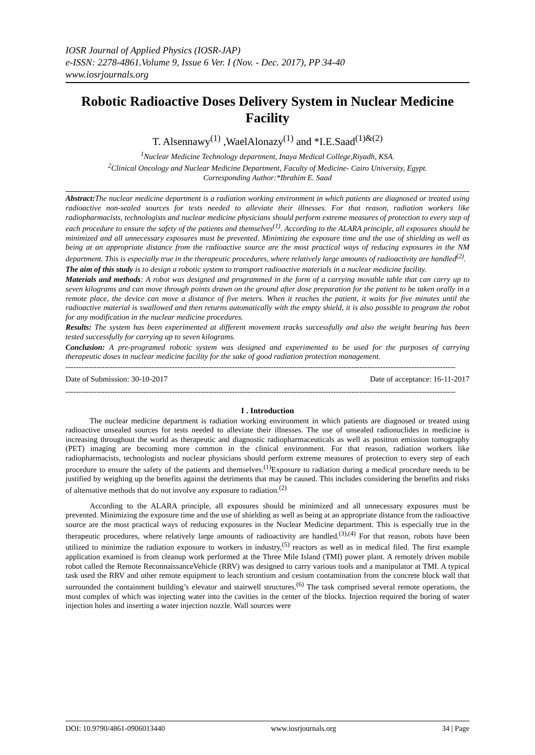IOSR Journal of Applied Physics (IOSR-JAP)
e-ISSN: 2278-4861.Volume 9, Issue 6 Ver. I (Nov. - Dec. 2017), PP 34-40
www.iosrjournals.org
Robotic Radioactive Doses Delivery System in Nuclear Medicine Facility
T. Alsennawy<sup>(1)</sup> ,WaelAlonazy<sup>(1)</sup> and *I.E.Saad<sup>(1)&(2)</sup>
<sup>1</sup> Nuclear Medicine Technology department, Inaya Medical College,Riyadh, KSA.
<sup>2</sup> Clinical Oncology and Nuclear Medicine Department, Faculty of Medicine- Cairo University, Egypt.
Corresponding Author:*Ibrahim E. Saad
Abstract: The nuclear medicine department is a radiation working environment in which patients are diagnosed or treated using radioactive non-sealed sources for tests needed to alleviate their illnesses. For that reason, radiation workers like radiopharmacists, technologists and nuclear medicine physicians should perform extreme measures of protection to every step of each procedure to ensure the safety of the patients and themselves<sup>(1)</sup>. According to the ALARA principle, all exposures should be minimized and all unnecessary exposures must be prevented. Minimizing the exposure time and the use of shielding as well as being at an appropriate distance from the radioactive source are the most practical ways of reducing exposures in the NM department. This is especially true in the therapeutic procedures, where relatively large amounts of radioactivity are handled<sup>(2)</sup>.
The aim of this study is to design a robotic system to transport radioactive materials in a nuclear medicine facility.
Materials and methods: A robot was designed and programmed in the form of a carrying movable table that can carry up to seven kilograms and can move through points drawn on the ground after dose preparation for the patient to be taken orally in a remote place, the device can move a distance of five meters. When it reaches the patient, it waits for five minutes until the radioactive material is swallowed and then returns automatically with the empty shield, it is also possible to program the robot for any modification in the nuclear medicine procedures.
Results: The system has been experimented at different movement tracks successfully and also the weight bearing has been tested successfully for carrying up to seven kilograms.
Conclusion: A pre-programed robotic system was designed and experimented to be used for the purposes of carrying therapeutic doses in nuclear medicine facility for the sake of good radiation protection management.
------------------------------------------------------------------------------------------------------------------------------------------------------
Date of Submission: 30-10-2017 Date of acceptance: 16-11-2017
------------------------------------------------------------------------------------------------------------------------------------------------------
I . Introduction
The nuclear medicine department is radiation working environment in which patients are diagnosed or treated using radioactive unsealed sources for tests needed to alleviate their illnesses. The use of unsealed radionuclides in medicine is increasing throughout the world as therapeutic and diagnostic radiopharmaceuticals as well as positron emission tomography (PET) imaging are becoming more common in the clinical environment. For that reason, radiation workers like radiopharmacists, technologists and nuclear physicians should perform extreme measures of protection to every step of each procedure to ensure the safety of the patients and themselves.<sup>(1)</sup>Exposure to radiation during a medical procedure needs to be justified by weighing up the benefits against the detriments that may be caused. This includes considering the benefits and risks of alternative methods that do not involve any exposure to radiation.<sup>(2)</sup>
According to the ALARA principle, all exposures should be minimized and all unnecessary exposures must be prevented. Minimizing the exposure time and the use of shielding as well as being at an appropriate distance from the radioactive source are the most practical ways of reducing exposures in the Nuclear Medicine department. This is especially true in the therapeutic procedures, where relatively large amounts of radioactivity are handled.<sup>(3),(4)</sup> For that reason, robots have been utilized to minimize the radiation exposure to workers in industry,<sup>(5)</sup> reactors as well as in medical filed. The first example application examined is from cleanup work performed at the Three Mile Island (TMI) power plant. A remotely driven mobile robot called the Remote ReconnaissanceVehicle (RRV) was designed to carry various tools and a manipulator at TMI. A typical task used the RRV and other remote equipment to leach strontium and cesium contamination from the concrete block wall that surrounded the containment building’s elevator and stairwell structures.<sup>(6)</sup> The task comprised several remote operations, the most complex of which was injecting water into the cavities in the center of the blocks. Injection required the boring of water injection holes and inserting a water injection nozzle. Wall sources were
DOI: 10.9790/4861-0906013440 www.iosrjournals.org 34 | Page